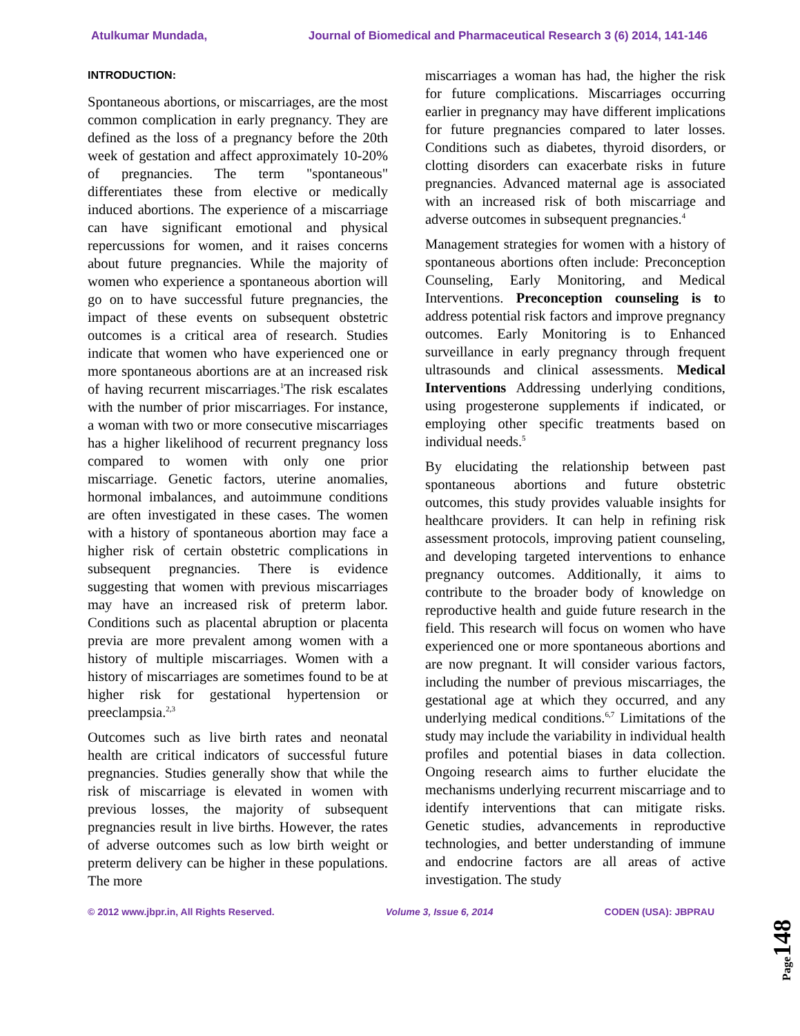Atulkumar Mundada, Journal of Biomedical and Pharmaceutical Research 3 (6) 2014, 141-146
INTRODUCTION:
Spontaneous abortions, or miscarriages, are the most common complication in early pregnancy. They are defined as the loss of a pregnancy before the 20th week of gestation and affect approximately 10-20% of pregnancies. The term "spontaneous" differentiates these from elective or medically induced abortions. The experience of a miscarriage can have significant emotional and physical repercussions for women, and it raises concerns about future pregnancies. While the majority of women who experience a spontaneous abortion will go on to have successful future pregnancies, the impact of these events on subsequent obstetric outcomes is a critical area of research. Studies indicate that women who have experienced one or more spontaneous abortions are at an increased risk of having recurrent miscarriages.<sup>1</sup>The risk escalates with the number of prior miscarriages. For instance, a woman with two or more consecutive miscarriages has a higher likelihood of recurrent pregnancy loss compared to women with only one prior miscarriage. Genetic factors, uterine anomalies, hormonal imbalances, and autoimmune conditions are often investigated in these cases. The women with a history of spontaneous abortion may face a higher risk of certain obstetric complications in subsequent pregnancies. There is evidence suggesting that women with previous miscarriages may have an increased risk of preterm labor. Conditions such as placental abruption or placenta previa are more prevalent among women with a history of multiple miscarriages. Women with a history of miscarriages are sometimes found to be at higher risk for gestational hypertension or preeclampsia.<sup>2,3</sup>
Outcomes such as live birth rates and neonatal health are critical indicators of successful future pregnancies. Studies generally show that while the risk of miscarriage is elevated in women with previous losses, the majority of subsequent pregnancies result in live births. However, the rates of adverse outcomes such as low birth weight or preterm delivery can be higher in these populations. The more
miscarriages a woman has had, the higher the risk for future complications. Miscarriages occurring earlier in pregnancy may have different implications for future pregnancies compared to later losses. Conditions such as diabetes, thyroid disorders, or clotting disorders can exacerbate risks in future pregnancies. Advanced maternal age is associated with an increased risk of both miscarriage and adverse outcomes in subsequent pregnancies.<sup>4</sup>
Management strategies for women with a history of spontaneous abortions often include: Preconception Counseling, Early Monitoring, and Medical Interventions. Preconception counseling is to address potential risk factors and improve pregnancy outcomes. Early Monitoring is to Enhanced surveillance in early pregnancy through frequent ultrasounds and clinical assessments. Medical Interventions Addressing underlying conditions, using progesterone supplements if indicated, or employing other specific treatments based on individual needs.<sup>5</sup>
By elucidating the relationship between past spontaneous abortions and future obstetric outcomes, this study provides valuable insights for healthcare providers. It can help in refining risk assessment protocols, improving patient counseling, and developing targeted interventions to enhance pregnancy outcomes. Additionally, it aims to contribute to the broader body of knowledge on reproductive health and guide future research in the field. This research will focus on women who have experienced one or more spontaneous abortions and are now pregnant. It will consider various factors, including the number of previous miscarriages, the gestational age at which they occurred, and any underlying medical conditions.<sup>6,7</sup> Limitations of the study may include the variability in individual health profiles and potential biases in data collection. Ongoing research aims to further elucidate the mechanisms underlying recurrent miscarriage and to identify interventions that can mitigate risks. Genetic studies, advancements in reproductive technologies, and better understanding of immune and endocrine factors are all areas of active investigation. The study
© 2012 www.jbpr.in, All Rights Reserved. Volume 3, Issue 6, 2014 CODEN (USA): JBPRAU
Page148